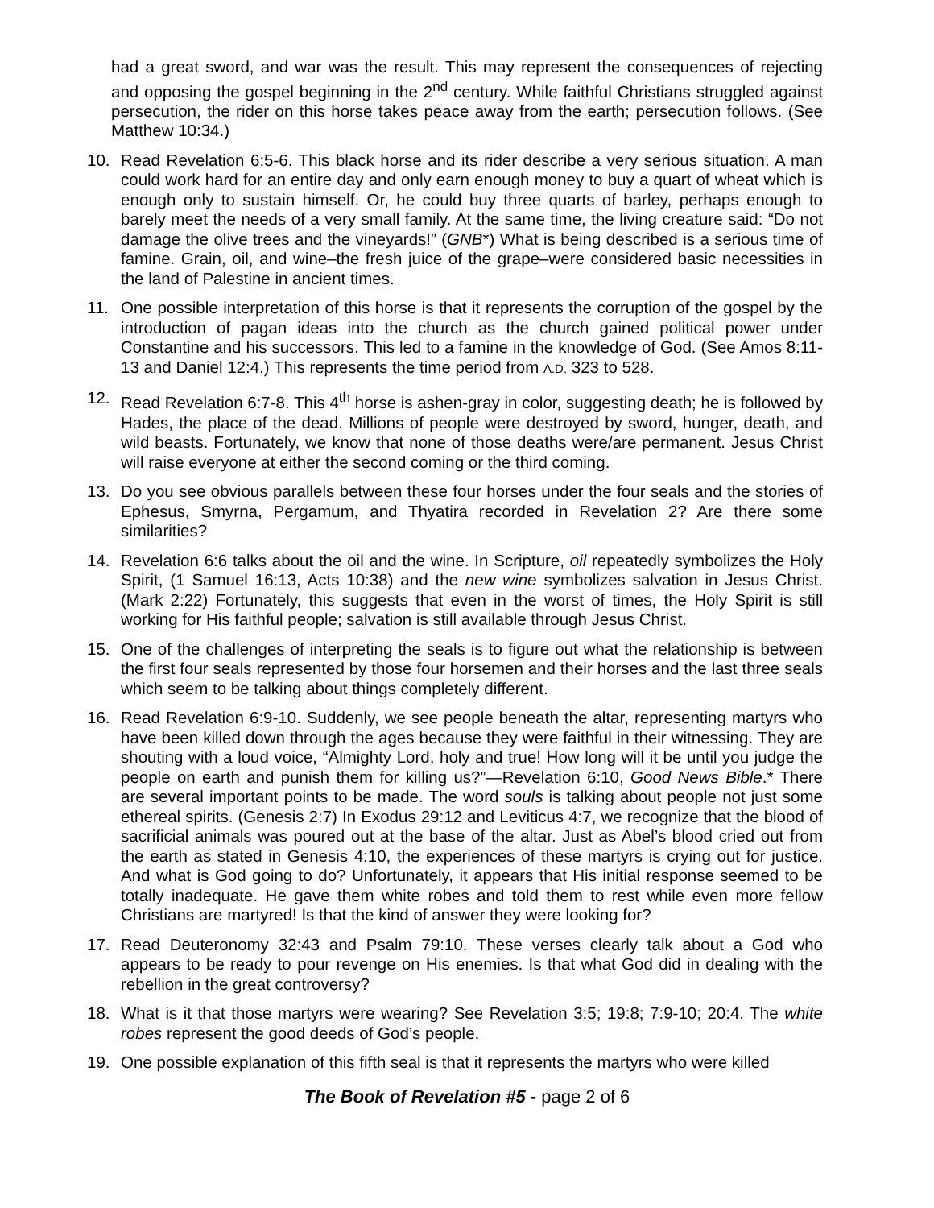had a great sword, and war was the result. This may represent the consequences of rejecting and opposing the gospel beginning in the 2<sup>nd</sup> century. While faithful Christians struggled against persecution, the rider on this horse takes peace away from the earth; persecution follows. (See Matthew 10:34.)
10. Read Revelation 6:5-6. This black horse and its rider describe a very serious situation. A man could work hard for an entire day and only earn enough money to buy a quart of wheat which is enough only to sustain himself. Or, he could buy three quarts of barley, perhaps enough to barely meet the needs of a very small family. At the same time, the living creature said: “Do not damage the olive trees and the vineyards!” (GNB*) What is being described is a serious time of famine. Grain, oil, and wine–the fresh juice of the grape–were considered basic necessities in the land of Palestine in ancient times.
11. One possible interpretation of this horse is that it represents the corruption of the gospel by the introduction of pagan ideas into the church as the church gained political power under Constantine and his successors. This led to a famine in the knowledge of God. (See Amos 8:11-13 and Daniel 12:4.) This represents the time period from A.D. 323 to 528.
12. Read Revelation 6:7-8. This 4<sup>th</sup> horse is ashen-gray in color, suggesting death; he is followed by Hades, the place of the dead. Millions of people were destroyed by sword, hunger, death, and wild beasts. Fortunately, we know that none of those deaths were/are permanent. Jesus Christ will raise everyone at either the second coming or the third coming.
13. Do you see obvious parallels between these four horses under the four seals and the stories of Ephesus, Smyrna, Pergamum, and Thyatira recorded in Revelation 2? Are there some similarities?
14. Revelation 6:6 talks about the oil and the wine. In Scripture, oil repeatedly symbolizes the Holy Spirit, (1 Samuel 16:13, Acts 10:38) and the new wine symbolizes salvation in Jesus Christ. (Mark 2:22) Fortunately, this suggests that even in the worst of times, the Holy Spirit is still working for His faithful people; salvation is still available through Jesus Christ.
15. One of the challenges of interpreting the seals is to figure out what the relationship is between the first four seals represented by those four horsemen and their horses and the last three seals which seem to be talking about things completely different.
16. Read Revelation 6:9-10. Suddenly, we see people beneath the altar, representing martyrs who have been killed down through the ages because they were faithful in their witnessing. They are shouting with a loud voice, “Almighty Lord, holy and true! How long will it be until you judge the people on earth and punish them for killing us?”—Revelation 6:10, Good News Bible.* There are several important points to be made. The word souls is talking about people not just some ethereal spirits. (Genesis 2:7) In Exodus 29:12 and Leviticus 4:7, we recognize that the blood of sacrificial animals was poured out at the base of the altar. Just as Abel’s blood cried out from the earth as stated in Genesis 4:10, the experiences of these martyrs is crying out for justice. And what is God going to do? Unfortunately, it appears that His initial response seemed to be totally inadequate. He gave them white robes and told them to rest while even more fellow Christians are martyred! Is that the kind of answer they were looking for?
17. Read Deuteronomy 32:43 and Psalm 79:10. These verses clearly talk about a God who appears to be ready to pour revenge on His enemies. Is that what God did in dealing with the rebellion in the great controversy?
18. What is it that those martyrs were wearing? See Revelation 3:5; 19:8; 7:9-10; 20:4. The white robes represent the good deeds of God’s people.
19. One possible explanation of this fifth seal is that it represents the martyrs who were killed
The Book of Revelation #5 - page 2 of 6